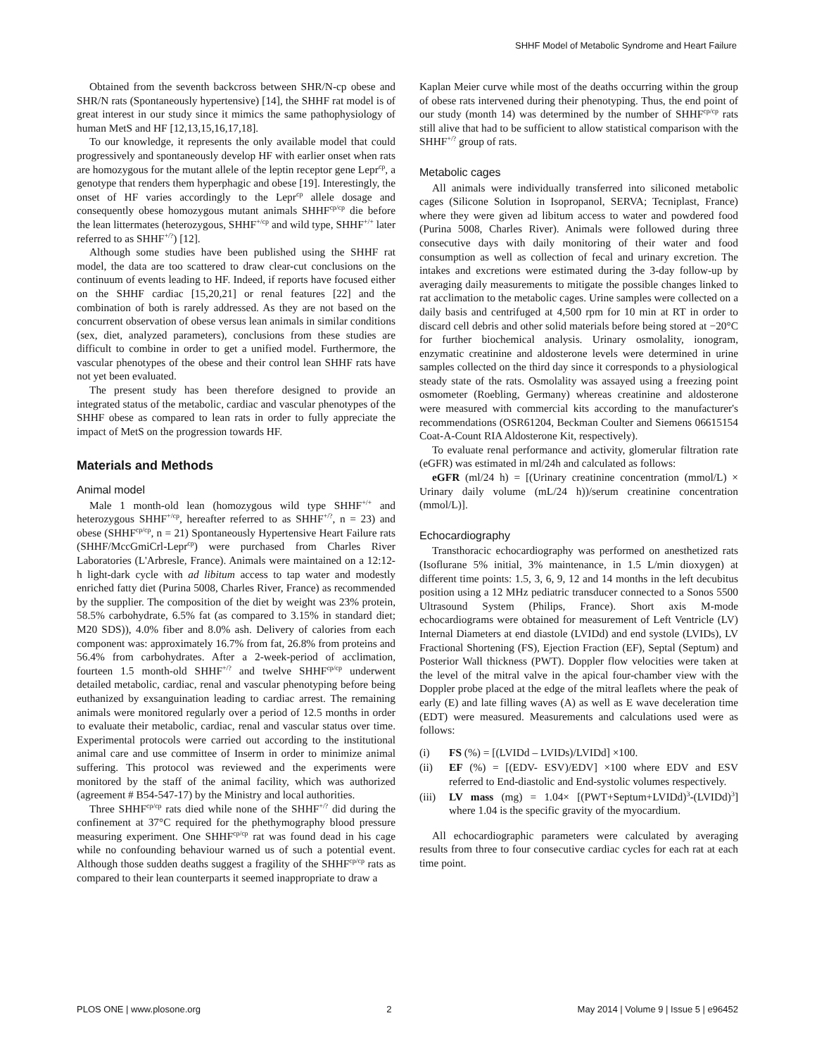SHHF Model of Metabolic Syndrome and Heart Failure
Obtained from the seventh backcross between SHR/N-cp obese and SHR/N rats (Spontaneously hypertensive) [14], the SHHF rat model is of great interest in our study since it mimics the same pathophysiology of human MetS and HF [12,13,15,16,17,18].
To our knowledge, it represents the only available model that could progressively and spontaneously develop HF with earlier onset when rats are homozygous for the mutant allele of the leptin receptor gene Lepr<sup>cp</sup>, a genotype that renders them hyperphagic and obese [19]. Interestingly, the onset of HF varies accordingly to the Lepr<sup>cp</sup> allele dosage and consequently obese homozygous mutant animals SHHF<sup>cp/cp</sup> die before the lean littermates (heterozygous, SHHF<sup>+/cp</sup> and wild type, SHHF<sup>+/+</sup> later referred to as SHHF<sup>+/?</sup>) [12].
Although some studies have been published using the SHHF rat model, the data are too scattered to draw clear-cut conclusions on the continuum of events leading to HF. Indeed, if reports have focused either on the SHHF cardiac [15,20,21] or renal features [22] and the combination of both is rarely addressed. As they are not based on the concurrent observation of obese versus lean animals in similar conditions (sex, diet, analyzed parameters), conclusions from these studies are difficult to combine in order to get a unified model. Furthermore, the vascular phenotypes of the obese and their control lean SHHF rats have not yet been evaluated.
The present study has been therefore designed to provide an integrated status of the metabolic, cardiac and vascular phenotypes of the SHHF obese as compared to lean rats in order to fully appreciate the impact of MetS on the progression towards HF.
Materials and Methods
Animal model
Male 1 month-old lean (homozygous wild type SHHF<sup>+/+</sup> and heterozygous SHHF<sup>+/cp</sup>, hereafter referred to as SHHF<sup>+/?</sup>, n = 23) and obese (SHHF<sup>cp/cp</sup>, n = 21) Spontaneously Hypertensive Heart Failure rats (SHHF/MccGmiCrl-Lepr<sup>cp</sup>) were purchased from Charles River Laboratories (L'Arbresle, France). Animals were maintained on a 12:12-h light-dark cycle with ad libitum access to tap water and modestly enriched fatty diet (Purina 5008, Charles River, France) as recommended by the supplier. The composition of the diet by weight was 23% protein, 58.5% carbohydrate, 6.5% fat (as compared to 3.15% in standard diet; M20 SDS)), 4.0% fiber and 8.0% ash. Delivery of calories from each component was: approximately 16.7% from fat, 26.8% from proteins and 56.4% from carbohydrates. After a 2-week-period of acclimation, fourteen 1.5 month-old SHHF<sup>+/?</sup> and twelve SHHF<sup>cp/cp</sup> underwent detailed metabolic, cardiac, renal and vascular phenotyping before being euthanized by exsanguination leading to cardiac arrest. The remaining animals were monitored regularly over a period of 12.5 months in order to evaluate their metabolic, cardiac, renal and vascular status over time. Experimental protocols were carried out according to the institutional animal care and use committee of Inserm in order to minimize animal suffering. This protocol was reviewed and the experiments were monitored by the staff of the animal facility, which was authorized (agreement # B54-547-17) by the Ministry and local authorities.
Three SHHF<sup>cp/cp</sup> rats died while none of the SHHF<sup>+/?</sup> did during the confinement at 37°C required for the phethymography blood pressure measuring experiment. One SHHF<sup>cp/cp</sup> rat was found dead in his cage while no confounding behaviour warned us of such a potential event. Although those sudden deaths suggest a fragility of the SHHF<sup>cp/cp</sup> rats as compared to their lean counterparts it seemed inappropriate to draw a
Kaplan Meier curve while most of the deaths occurring within the group of obese rats intervened during their phenotyping. Thus, the end point of our study (month 14) was determined by the number of SHHF<sup>cp/cp</sup> rats still alive that had to be sufficient to allow statistical comparison with the SHHF<sup>+/?</sup> group of rats.
Metabolic cages
All animals were individually transferred into siliconed metabolic cages (Silicone Solution in Isopropanol, SERVA; Tecniplast, France) where they were given ad libitum access to water and powdered food (Purina 5008, Charles River). Animals were followed during three consecutive days with daily monitoring of their water and food consumption as well as collection of fecal and urinary excretion. The intakes and excretions were estimated during the 3-day follow-up by averaging daily measurements to mitigate the possible changes linked to rat acclimation to the metabolic cages. Urine samples were collected on a daily basis and centrifuged at 4,500 rpm for 10 min at RT in order to discard cell debris and other solid materials before being stored at −20°C for further biochemical analysis. Urinary osmolality, ionogram, enzymatic creatinine and aldosterone levels were determined in urine samples collected on the third day since it corresponds to a physiological steady state of the rats. Osmolality was assayed using a freezing point osmometer (Roebling, Germany) whereas creatinine and aldosterone were measured with commercial kits according to the manufacturer's recommendations (OSR61204, Beckman Coulter and Siemens 06615154 Coat-A-Count RIA Aldosterone Kit, respectively).
To evaluate renal performance and activity, glomerular filtration rate (eGFR) was estimated in ml/24h and calculated as follows:
eGFR (ml/24 h) = [(Urinary creatinine concentration (mmol/L) × Urinary daily volume (mL/24 h))/serum creatinine concentration (mmol/L)].
Echocardiography
Transthoracic echocardiography was performed on anesthetized rats (Isoflurane 5% initial, 3% maintenance, in 1.5 L/min dioxygen) at different time points: 1.5, 3, 6, 9, 12 and 14 months in the left decubitus position using a 12 MHz pediatric transducer connected to a Sonos 5500 Ultrasound System (Philips, France). Short axis M-mode echocardiograms were obtained for measurement of Left Ventricle (LV) Internal Diameters at end diastole (LVIDd) and end systole (LVIDs), LV Fractional Shortening (FS), Ejection Fraction (EF), Septal (Septum) and Posterior Wall thickness (PWT). Doppler flow velocities were taken at the level of the mitral valve in the apical four-chamber view with the Doppler probe placed at the edge of the mitral leaflets where the peak of early (E) and late filling waves (A) as well as E wave deceleration time (EDT) were measured. Measurements and calculations used were as follows:
(i) FS (%) = [(LVIDd – LVIDs)/LVIDd] ×100.
(ii) EF (%) = [(EDV- ESV)/EDV] ×100 where EDV and ESV referred to End-diastolic and End-systolic volumes respectively.
(iii) LV mass (mg) = 1.04× [(PWT+Septum+LVIDd)<sup>3</sup>-(LVIDd)<sup>3</sup>] where 1.04 is the specific gravity of the myocardium.
All echocardiographic parameters were calculated by averaging results from three to four consecutive cardiac cycles for each rat at each time point.
PLOS ONE | www.plosone.org 2 May 2014 | Volume 9 | Issue 5 | e96452